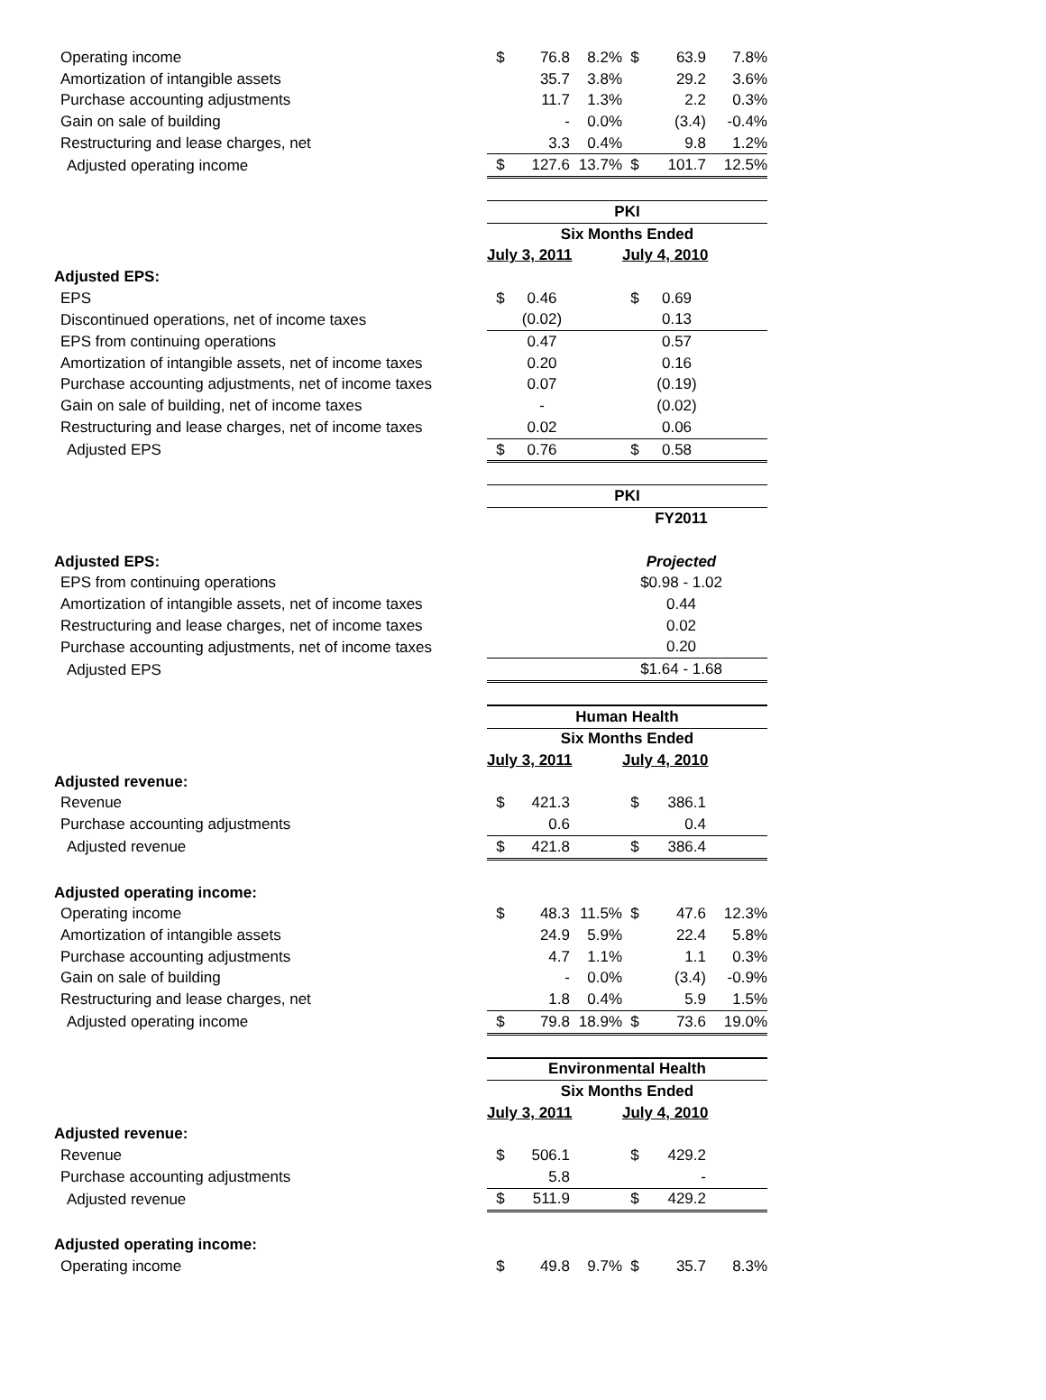| Operating income | $ | 76.8 | 8.2% | $ | 63.9 | 7.8% |
| Amortization of intangible assets | | 35.7 | 3.8% | | 29.2 | 3.6% |
| Purchase accounting adjustments | | 11.7 | 1.3% | | 2.2 | 0.3% |
| Gain on sale of building | | - | 0.0% | | (3.4) | -0.4% |
| Restructuring and lease charges, net | | 3.3 | 0.4% | | 9.8 | 1.2% |
| Adjusted operating income | $ | 127.6 | 13.7% | $ | 101.7 | 12.5% |
| | PKI | | | | | |
| | Six Months Ended | | | | | |
| | July 3, 2011 | | | July 4, 2010 | | |
| Adjusted EPS: | | | | | | |
| EPS | $ | 0.46 | | $ | 0.69 | |
| Discontinued operations, net of income taxes | | (0.02) | | | 0.13 | |
| EPS from continuing operations | | 0.47 | | | 0.57 | |
| Amortization of intangible assets, net of income taxes | | 0.20 | | | 0.16 | |
| Purchase accounting adjustments, net of income taxes | | 0.07 | | | (0.19) | |
| Gain on sale of building, net of income taxes | | - | | | (0.02) | |
| Restructuring and lease charges, net of income taxes | | 0.02 | | | 0.06 | |
| Adjusted EPS | $ | 0.76 | | $ | 0.58 | |
| | PKI | | | | | |
| | FY2011 | | | | | |
| Adjusted EPS: | Projected | | | | | |
| EPS from continuing operations | $0.98 - 1.02 | | | | | |
| Amortization of intangible assets, net of income taxes | 0.44 | | | | | |
| Restructuring and lease charges, net of income taxes | 0.02 | | | | | |
| Purchase accounting adjustments, net of income taxes | 0.20 | | | | | |
| Adjusted EPS | $1.64 - 1.68 | | | | | |
| | Human Health | | | | | |
| | Six Months Ended | | | | | |
| | July 3, 2011 | | | July 4, 2010 | | |
| Adjusted revenue: | | | | | | |
| Revenue | $ | 421.3 | | $ | 386.1 | |
| Purchase accounting adjustments | | 0.6 | | | 0.4 | |
| Adjusted revenue | $ | 421.8 | | $ | 386.4 | |
| Adjusted operating income: | | | | | | |
| Operating income | $ | 48.3 | 11.5% | $ | 47.6 | 12.3% |
| Amortization of intangible assets | | 24.9 | 5.9% | | 22.4 | 5.8% |
| Purchase accounting adjustments | | 4.7 | 1.1% | | 1.1 | 0.3% |
| Gain on sale of building | | - | 0.0% | | (3.4) | -0.9% |
| Restructuring and lease charges, net | | 1.8 | 0.4% | | 5.9 | 1.5% |
| Adjusted operating income | $ | 79.8 | 18.9% | $ | 73.6 | 19.0% |
| | Environmental Health | | | | | |
| | Six Months Ended | | | | | |
| | July 3, 2011 | | | July 4, 2010 | | |
| Adjusted revenue: | | | | | | |
| Revenue | $ | 506.1 | | $ | 429.2 | |
| Purchase accounting adjustments | | 5.8 | | | - | |
| Adjusted revenue | $ | 511.9 | | $ | 429.2 | |
| Adjusted operating income: | | | | | | |
| Operating income | $ | 49.8 | 9.7% | $ | 35.7 | 8.3% |